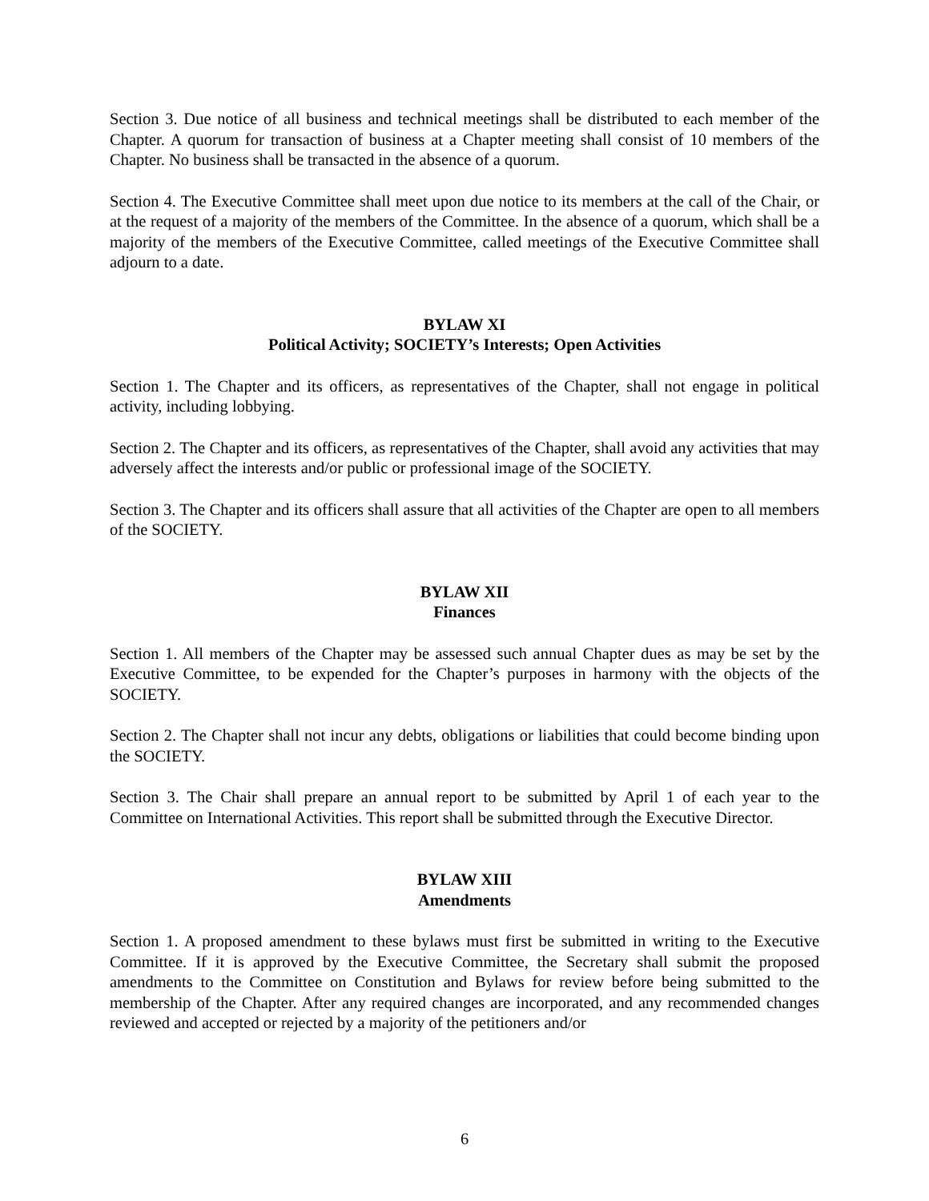Section 3. Due notice of all business and technical meetings shall be distributed to each member of the Chapter. A quorum for transaction of business at a Chapter meeting shall consist of 10 members of the Chapter. No business shall be transacted in the absence of a quorum.
Section 4. The Executive Committee shall meet upon due notice to its members at the call of the Chair, or at the request of a majority of the members of the Committee. In the absence of a quorum, which shall be a majority of the members of the Executive Committee, called meetings of the Executive Committee shall adjourn to a date.
BYLAW XI
Political Activity; SOCIETY’s Interests; Open Activities
Section 1. The Chapter and its officers, as representatives of the Chapter, shall not engage in political activity, including lobbying.
Section 2. The Chapter and its officers, as representatives of the Chapter, shall avoid any activities that may adversely affect the interests and/or public or professional image of the SOCIETY.
Section 3. The Chapter and its officers shall assure that all activities of the Chapter are open to all members of the SOCIETY.
BYLAW XII
Finances
Section 1. All members of the Chapter may be assessed such annual Chapter dues as may be set by the Executive Committee, to be expended for the Chapter’s purposes in harmony with the objects of the SOCIETY.
Section 2. The Chapter shall not incur any debts, obligations or liabilities that could become binding upon the SOCIETY.
Section 3. The Chair shall prepare an annual report to be submitted by April 1 of each year to the Committee on International Activities. This report shall be submitted through the Executive Director.
BYLAW XIII
Amendments
Section 1. A proposed amendment to these bylaws must first be submitted in writing to the Executive Committee. If it is approved by the Executive Committee, the Secretary shall submit the proposed amendments to the Committee on Constitution and Bylaws for review before being submitted to the membership of the Chapter. After any required changes are incorporated, and any recommended changes reviewed and accepted or rejected by a majority of the petitioners and/or
6